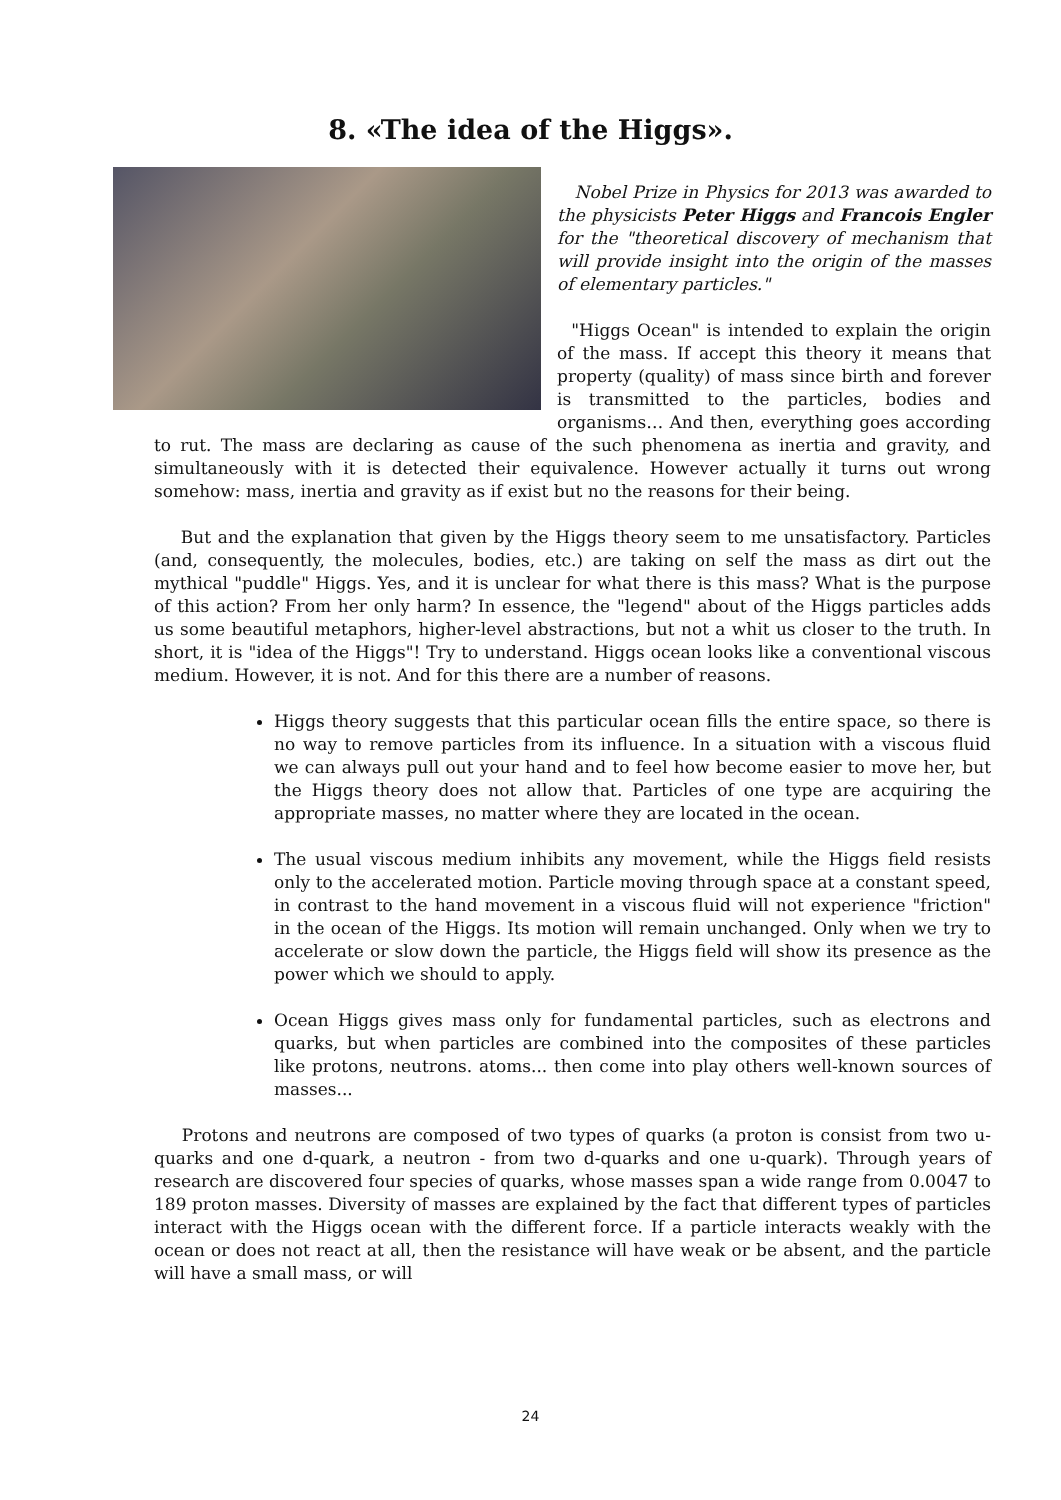8. «The idea of the Higgs».
Nobel Prize in Physics for 2013 was awarded to the physicists Peter Higgs and Francois Engler for the "theoretical discovery of mechanism that will provide insight into the origin of the masses of elementary particles."
"Higgs Ocean" is intended to explain the origin of the mass. If accept this theory it means that property (quality) of mass since birth and forever is transmitted to the particles, bodies and organisms… And then, everything goes according to rut. The mass are declaring as cause of the such phenomena as inertia and gravity, and simultaneously with it is detected their equivalence. However actually it turns out wrong somehow: mass, inertia and gravity as if exist but no the reasons for their being.
But and the explanation that given by the Higgs theory seem to me unsatisfactory. Particles (and, consequently, the molecules, bodies, etc.) are taking on self the mass as dirt out the mythical "puddle" Higgs. Yes, and it is unclear for what there is this mass? What is the purpose of this action? From her only harm? In essence, the "legend" about of the Higgs particles adds us some beautiful metaphors, higher-level abstractions, but not a whit us closer to the truth. In short, it is "idea of the Higgs"! Try to understand. Higgs ocean looks like a conventional viscous medium. However, it is not. And for this there are a number of reasons.
Higgs theory suggests that this particular ocean fills the entire space, so there is no way to remove particles from its influence. In a situation with a viscous fluid we can always pull out your hand and to feel how become easier to move her, but the Higgs theory does not allow that. Particles of one type are acquiring the appropriate masses, no matter where they are located in the ocean.
The usual viscous medium inhibits any movement, while the Higgs field resists only to the accelerated motion. Particle moving through space at a constant speed, in contrast to the hand movement in a viscous fluid will not experience "friction" in the ocean of the Higgs. Its motion will remain unchanged. Only when we try to accelerate or slow down the particle, the Higgs field will show its presence as the power which we should to apply.
Ocean Higgs gives mass only for fundamental particles, such as electrons and quarks, but when particles are combined into the composites of these particles like protons, neutrons. atoms... then come into play others well-known sources of masses...
Protons and neutrons are composed of two types of quarks (a proton is consist from two u-quarks and one d-quark, a neutron - from two d-quarks and one u-quark). Through years of research are discovered four species of quarks, whose masses span a wide range from 0.0047 to 189 proton masses. Diversity of masses are explained by the fact that different types of particles interact with the Higgs ocean with the different force. If a particle interacts weakly with the ocean or does not react at all, then the resistance will have weak or be absent, and the particle will have a small mass, or will
24